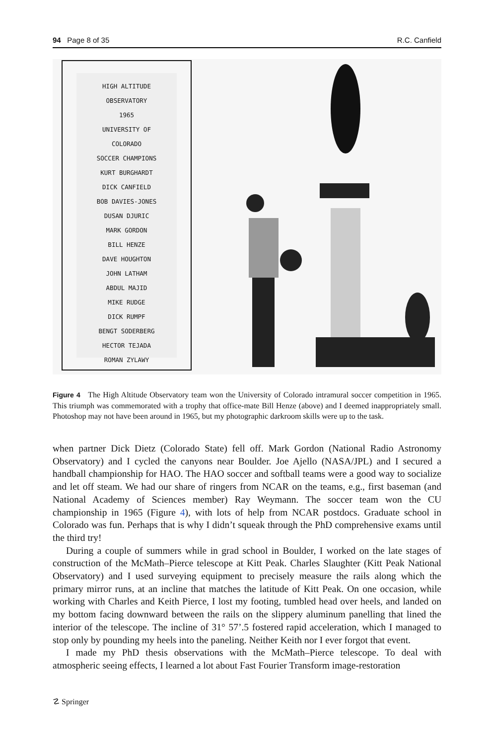94 Page 8 of 35 R.C. Canfield
HIGH ALTITUDE
OBSERVATORY
1965
UNIVERSITY OF
COLORADO
SOCCER CHAMPIONS
KURT BURGHARDT
DICK CANFIELD
BOB DAVIES-JONES
DUSAN DJURIC
MARK GORDON
BILL HENZE
DAVE HOUGHTON
JOHN LATHAM
ABDUL MAJID
MIKE RUDGE
DICK RUMPF
BENGT SODERBERG
HECTOR TEJADA
ROMAN ZYLAWY
Figure 4 The High Altitude Observatory team won the University of Colorado intramural soccer competition in 1965. This triumph was commemorated with a trophy that office-mate Bill Henze (above) and I deemed inappropriately small. Photoshop may not have been around in 1965, but my photographic darkroom skills were up to the task.
when partner Dick Dietz (Colorado State) fell off. Mark Gordon (National Radio Astronomy Observatory) and I cycled the canyons near Boulder. Joe Ajello (NASA/JPL) and I secured a handball championship for HAO. The HAO soccer and softball teams were a good way to socialize and let off steam. We had our share of ringers from NCAR on the teams, e.g., first baseman (and National Academy of Sciences member) Ray Weymann. The soccer team won the CU championship in 1965 (Figure 4), with lots of help from NCAR postdocs. Graduate school in Colorado was fun. Perhaps that is why I didn’t squeak through the PhD comprehensive exams until the third try!
During a couple of summers while in grad school in Boulder, I worked on the late stages of construction of the McMath–Pierce telescope at Kitt Peak. Charles Slaughter (Kitt Peak National Observatory) and I used surveying equipment to precisely measure the rails along which the primary mirror runs, at an incline that matches the latitude of Kitt Peak. On one occasion, while working with Charles and Keith Pierce, I lost my footing, tumbled head over heels, and landed on my bottom facing downward between the rails on the slippery aluminum panelling that lined the interior of the telescope. The incline of 31° 57’.5 fostered rapid acceleration, which I managed to stop only by pounding my heels into the paneling. Neither Keith nor I ever forgot that event.
I made my PhD thesis observations with the McMath–Pierce telescope. To deal with atmospheric seeing effects, I learned a lot about Fast Fourier Transform image-restoration
☡ Springer